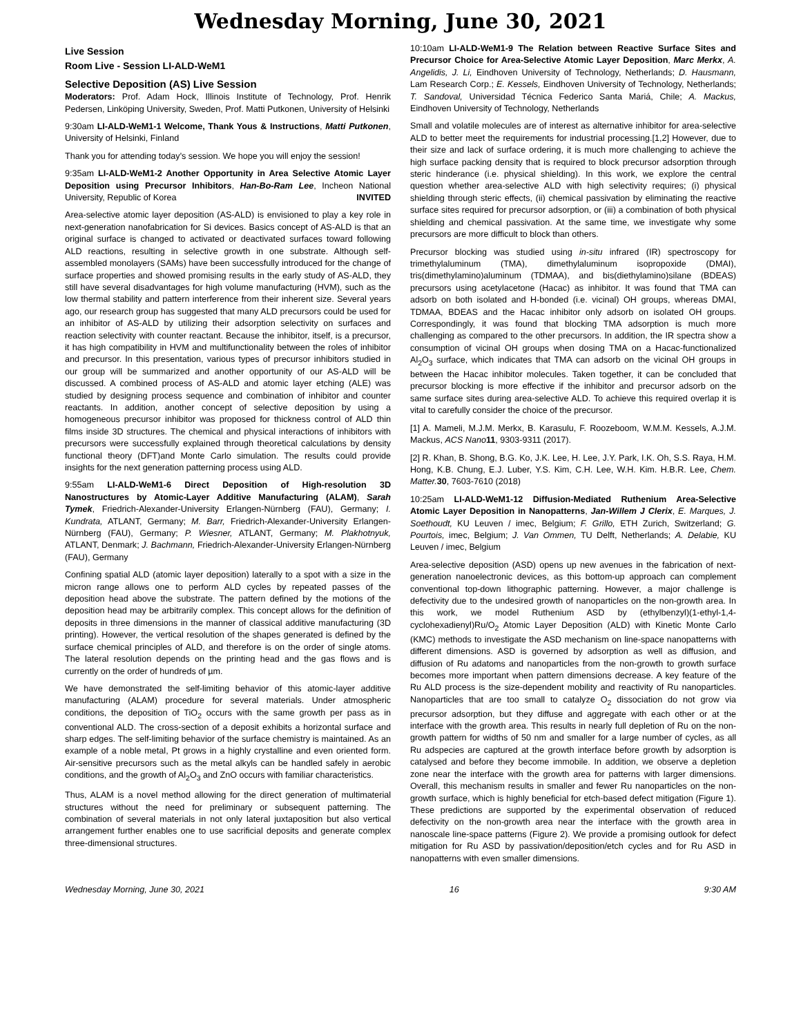Wednesday Morning, June 30, 2021
Live Session
Room Live - Session LI-ALD-WeM1
Selective Deposition (AS) Live Session
Moderators: Prof. Adam Hock, Illinois Institute of Technology, Prof. Henrik Pedersen, Linköping University, Sweden, Prof. Matti Putkonen, University of Helsinki
9:30am LI-ALD-WeM1-1 Welcome, Thank Yous & Instructions, Matti Putkonen, University of Helsinki, Finland
Thank you for attending today's session. We hope you will enjoy the session!
9:35am LI-ALD-WeM1-2 Another Opportunity in Area Selective Atomic Layer Deposition using Precursor Inhibitors, Han-Bo-Ram Lee, Incheon National University, Republic of Korea INVITED
Area-selective atomic layer deposition (AS-ALD) is envisioned to play a key role in next-generation nanofabrication for Si devices. Basics concept of AS-ALD is that an original surface is changed to activated or deactivated surfaces toward following ALD reactions, resulting in selective growth in one substrate. Although self-assembled monolayers (SAMs) have been successfully introduced for the change of surface properties and showed promising results in the early study of AS-ALD, they still have several disadvantages for high volume manufacturing (HVM), such as the low thermal stability and pattern interference from their inherent size. Several years ago, our research group has suggested that many ALD precursors could be used for an inhibitor of AS-ALD by utilizing their adsorption selectivity on surfaces and reaction selectivity with counter reactant. Because the inhibitor, itself, is a precursor, it has high compatibility in HVM and multifunctionality between the roles of inhibitor and precursor. In this presentation, various types of precursor inhibitors studied in our group will be summarized and another opportunity of our AS-ALD will be discussed. A combined process of AS-ALD and atomic layer etching (ALE) was studied by designing process sequence and combination of inhibitor and counter reactants. In addition, another concept of selective deposition by using a homogeneous precursor inhibitor was proposed for thickness control of ALD thin films inside 3D structures. The chemical and physical interactions of inhibitors with precursors were successfully explained through theoretical calculations by density functional theory (DFT)and Monte Carlo simulation. The results could provide insights for the next generation patterning process using ALD.
9:55am LI-ALD-WeM1-6 Direct Deposition of High-resolution 3D Nanostructures by Atomic-Layer Additive Manufacturing (ALAM), Sarah Tymek, Friedrich-Alexander-University Erlangen-Nürnberg (FAU), Germany; I. Kundrata, ATLANT, Germany; M. Barr, Friedrich-Alexander-University Erlangen-Nürnberg (FAU), Germany; P. Wiesner, ATLANT, Germany; M. Plakhotnyuk, ATLANT, Denmark; J. Bachmann, Friedrich-Alexander-University Erlangen-Nürnberg (FAU), Germany
Confining spatial ALD (atomic layer deposition) laterally to a spot with a size in the micron range allows one to perform ALD cycles by repeated passes of the deposition head above the substrate. The pattern defined by the motions of the deposition head may be arbitrarily complex. This concept allows for the definition of deposits in three dimensions in the manner of classical additive manufacturing (3D printing). However, the vertical resolution of the shapes generated is defined by the surface chemical principles of ALD, and therefore is on the order of single atoms. The lateral resolution depends on the printing head and the gas flows and is currently on the order of hundreds of µm.
We have demonstrated the self-limiting behavior of this atomic-layer additive manufacturing (ALAM) procedure for several materials. Under atmospheric conditions, the deposition of TiO<sub>2</sub> occurs with the same growth per pass as in conventional ALD. The cross-section of a deposit exhibits a horizontal surface and sharp edges. The self-limiting behavior of the surface chemistry is maintained. As an example of a noble metal, Pt grows in a highly crystalline and even oriented form. Air-sensitive precursors such as the metal alkyls can be handled safely in aerobic conditions, and the growth of Al<sub>2</sub>O<sub>3</sub> and ZnO occurs with familiar characteristics.
Thus, ALAM is a novel method allowing for the direct generation of multimaterial structures without the need for preliminary or subsequent patterning. The combination of several materials in not only lateral juxtaposition but also vertical arrangement further enables one to use sacrificial deposits and generate complex three-dimensional structures.
10:10am LI-ALD-WeM1-9 The Relation between Reactive Surface Sites and Precursor Choice for Area-Selective Atomic Layer Deposition, Marc Merkx, A. Angelidis, J. Li, Eindhoven University of Technology, Netherlands; D. Hausmann, Lam Research Corp.; E. Kessels, Eindhoven University of Technology, Netherlands; T. Sandoval, Universidad Técnica Federico Santa Mariá, Chile; A. Mackus, Eindhoven University of Technology, Netherlands
Small and volatile molecules are of interest as alternative inhibitor for area-selective ALD to better meet the requirements for industrial processing.[1,2] However, due to their size and lack of surface ordering, it is much more challenging to achieve the high surface packing density that is required to block precursor adsorption through steric hinderance (i.e. physical shielding). In this work, we explore the central question whether area-selective ALD with high selectivity requires; (i) physical shielding through steric effects, (ii) chemical passivation by eliminating the reactive surface sites required for precursor adsorption, or (iii) a combination of both physical shielding and chemical passivation. At the same time, we investigate why some precursors are more difficult to block than others.
Precursor blocking was studied using in-situ infrared (IR) spectroscopy for trimethylaluminum (TMA), dimethylaluminum isopropoxide (DMAI), tris(dimethylamino)aluminum (TDMAA), and bis(diethylamino)silane (BDEAS) precursors using acetylacetone (Hacac) as inhibitor. It was found that TMA can adsorb on both isolated and H-bonded (i.e. vicinal) OH groups, whereas DMAI, TDMAA, BDEAS and the Hacac inhibitor only adsorb on isolated OH groups. Correspondingly, it was found that blocking TMA adsorption is much more challenging as compared to the other precursors. In addition, the IR spectra show a consumption of vicinal OH groups when dosing TMA on a Hacac-functionalized Al<sub>2</sub>O<sub>3</sub> surface, which indicates that TMA can adsorb on the vicinal OH groups in between the Hacac inhibitor molecules. Taken together, it can be concluded that precursor blocking is more effective if the inhibitor and precursor adsorb on the same surface sites during area-selective ALD. To achieve this required overlap it is vital to carefully consider the choice of the precursor.
[1] A. Mameli, M.J.M. Merkx, B. Karasulu, F. Roozeboom, W.M.M. Kessels, A.J.M. Mackus, ACS Nano 11, 9303-9311 (2017).
[2] R. Khan, B. Shong, B.G. Ko, J.K. Lee, H. Lee, J.Y. Park, I.K. Oh, S.S. Raya, H.M. Hong, K.B. Chung, E.J. Luber, Y.S. Kim, C.H. Lee, W.H. Kim. H.B.R. Lee, Chem. Matter. 30, 7603-7610 (2018)
10:25am LI-ALD-WeM1-12 Diffusion-Mediated Ruthenium Area-Selective Atomic Layer Deposition in Nanopatterns, Jan-Willem J Clerix, E. Marques, J. Soethoudt, KU Leuven / imec, Belgium; F. Grillo, ETH Zurich, Switzerland; G. Pourtois, imec, Belgium; J. Van Ommen, TU Delft, Netherlands; A. Delabie, KU Leuven / imec, Belgium
Area-selective deposition (ASD) opens up new avenues in the fabrication of next-generation nanoelectronic devices, as this bottom-up approach can complement conventional top-down lithographic patterning. However, a major challenge is defectivity due to the undesired growth of nanoparticles on the non-growth area. In this work, we model Ruthenium ASD by (ethylbenzyl)(1-ethyl-1,4-cyclohexadienyl)Ru/O<sub>2</sub> Atomic Layer Deposition (ALD) with Kinetic Monte Carlo (KMC) methods to investigate the ASD mechanism on line-space nanopatterns with different dimensions. ASD is governed by adsorption as well as diffusion, and diffusion of Ru adatoms and nanoparticles from the non-growth to growth surface becomes more important when pattern dimensions decrease. A key feature of the Ru ALD process is the size-dependent mobility and reactivity of Ru nanoparticles. Nanoparticles that are too small to catalyze O<sub>2</sub> dissociation do not grow via precursor adsorption, but they diffuse and aggregate with each other or at the interface with the growth area. This results in nearly full depletion of Ru on the non-growth pattern for widths of 50 nm and smaller for a large number of cycles, as all Ru adspecies are captured at the growth interface before growth by adsorption is catalysed and before they become immobile. In addition, we observe a depletion zone near the interface with the growth area for patterns with larger dimensions. Overall, this mechanism results in smaller and fewer Ru nanoparticles on the non-growth surface, which is highly beneficial for etch-based defect mitigation (Figure 1). These predictions are supported by the experimental observation of reduced defectivity on the non-growth area near the interface with the growth area in nanoscale line-space patterns (Figure 2). We provide a promising outlook for defect mitigation for Ru ASD by passivation/deposition/etch cycles and for Ru ASD in nanopatterns with even smaller dimensions.
Wednesday Morning, June 30, 2021 16 9:30 AM